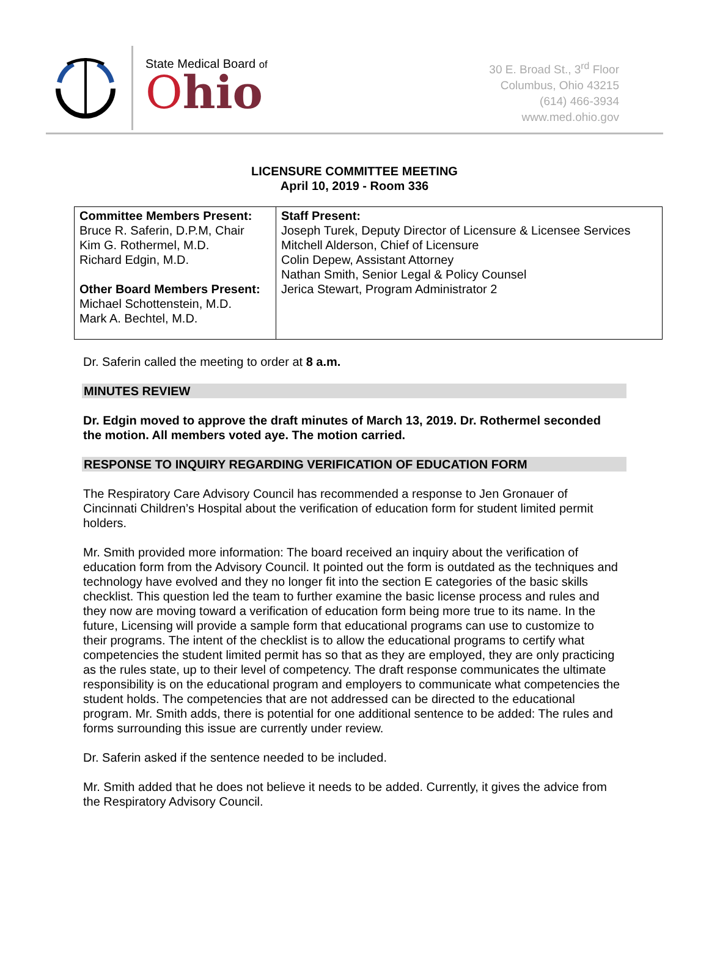State Medical Board of
Ohio
30 E. Broad St., 3<sup>rd</sup> Floor
Columbus, Ohio 43215
(614) 466-3934
www.med.ohio.gov
LICENSURE COMMITTEE MEETING
April 10, 2019 - Room 336
| Committee Members Present: Bruce R. Saferin, D.P.M, Chair Kim G. Rothermel, M.D. Richard Edgin, M.D. Other Board Members Present: Michael Schottenstein, M.D. Mark A. Bechtel, M.D. | Staff Present: Joseph Turek, Deputy Director of Licensure & Licensee Services Mitchell Alderson, Chief of Licensure Colin Depew, Assistant Attorney Nathan Smith, Senior Legal & Policy Counsel Jerica Stewart, Program Administrator 2 |
Dr. Saferin called the meeting to order at 8 a.m.
MINUTES REVIEW
Dr. Edgin moved to approve the draft minutes of March 13, 2019. Dr. Rothermel seconded the motion. All members voted aye. The motion carried.
RESPONSE TO INQUIRY REGARDING VERIFICATION OF EDUCATION FORM
The Respiratory Care Advisory Council has recommended a response to Jen Gronauer of Cincinnati Children’s Hospital about the verification of education form for student limited permit holders.
Mr. Smith provided more information: The board received an inquiry about the verification of education form from the Advisory Council. It pointed out the form is outdated as the techniques and technology have evolved and they no longer fit into the section E categories of the basic skills checklist. This question led the team to further examine the basic license process and rules and they now are moving toward a verification of education form being more true to its name. In the future, Licensing will provide a sample form that educational programs can use to customize to their programs. The intent of the checklist is to allow the educational programs to certify what competencies the student limited permit has so that as they are employed, they are only practicing as the rules state, up to their level of competency. The draft response communicates the ultimate responsibility is on the educational program and employers to communicate what competencies the student holds. The competencies that are not addressed can be directed to the educational program. Mr. Smith adds, there is potential for one additional sentence to be added: The rules and forms surrounding this issue are currently under review.
Dr. Saferin asked if the sentence needed to be included.
Mr. Smith added that he does not believe it needs to be added. Currently, it gives the advice from the Respiratory Advisory Council.